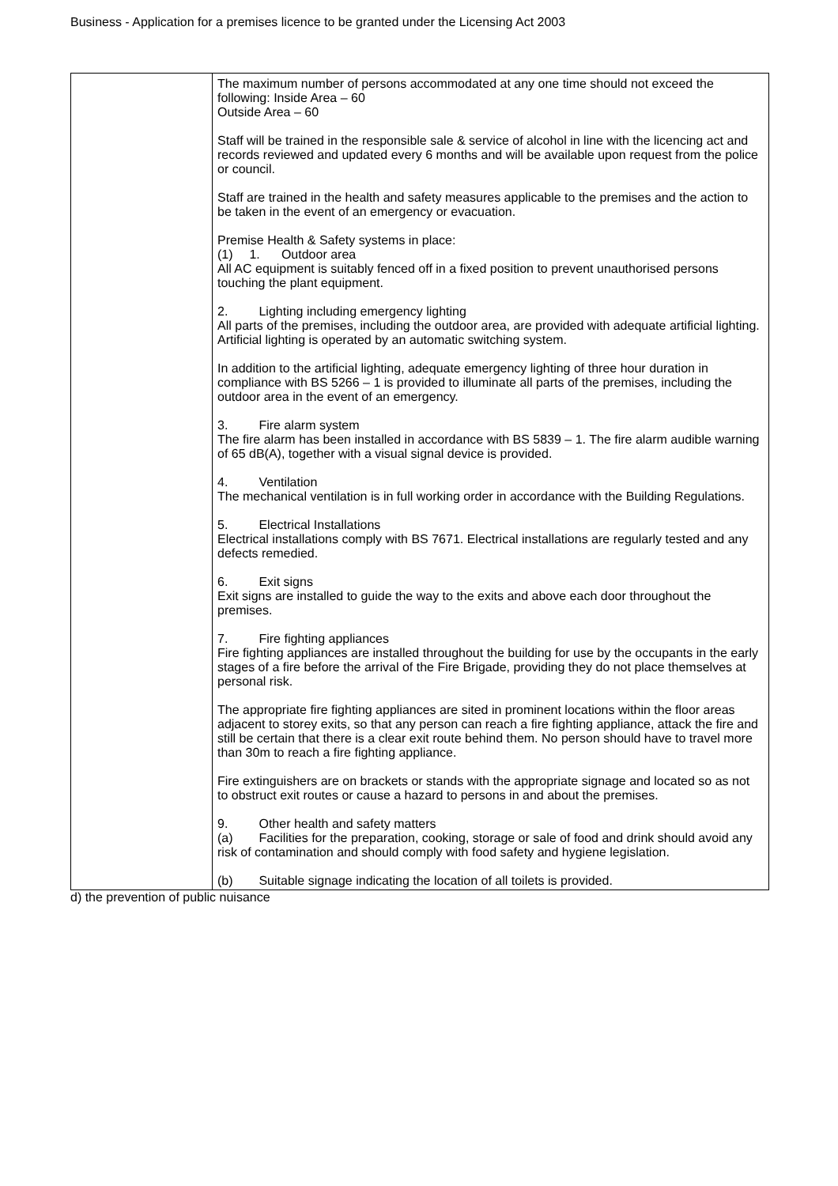Business - Application for a premises licence to be granted under the Licensing Act 2003
| | The maximum number of persons accommodated at any one time should not exceed the following: Inside Area – 60 Outside Area – 60 Staff will be trained in the responsible sale & service of alcohol in line with the licencing act and records reviewed and updated every 6 months and will be available upon request from the police or council. Staff are trained in the health and safety measures applicable to the premises and the action to be taken in the event of an emergency or evacuation. Premise Health & Safety systems in place: (1) 1. Outdoor area All AC equipment is suitably fenced off in a fixed position to prevent unauthorised persons touching the plant equipment. 2. Lighting including emergency lighting All parts of the premises, including the outdoor area, are provided with adequate artificial lighting. Artificial lighting is operated by an automatic switching system. In addition to the artificial lighting, adequate emergency lighting of three hour duration in compliance with BS 5266 – 1 is provided to illuminate all parts of the premises, including the outdoor area in the event of an emergency. 3. Fire alarm system The fire alarm has been installed in accordance with BS 5839 – 1. The fire alarm audible warning of 65 dB(A), together with a visual signal device is provided. 4. Ventilation The mechanical ventilation is in full working order in accordance with the Building Regulations. 5. Electrical Installations Electrical installations comply with BS 7671. Electrical installations are regularly tested and any defects remedied. 6. Exit signs Exit signs are installed to guide the way to the exits and above each door throughout the premises. 7. Fire fighting appliances Fire fighting appliances are installed throughout the building for use by the occupants in the early stages of a fire before the arrival of the Fire Brigade, providing they do not place themselves at personal risk. The appropriate fire fighting appliances are sited in prominent locations within the floor areas adjacent to storey exits, so that any person can reach a fire fighting appliance, attack the fire and still be certain that there is a clear exit route behind them. No person should have to travel more than 30m to reach a fire fighting appliance. Fire extinguishers are on brackets or stands with the appropriate signage and located so as not to obstruct exit routes or cause a hazard to persons in and about the premises. 9. Other health and safety matters (a) Facilities for the preparation, cooking, storage or sale of food and drink should avoid any risk of contamination and should comply with food safety and hygiene legislation. (b) Suitable signage indicating the location of all toilets is provided. |
d) the prevention of public nuisance